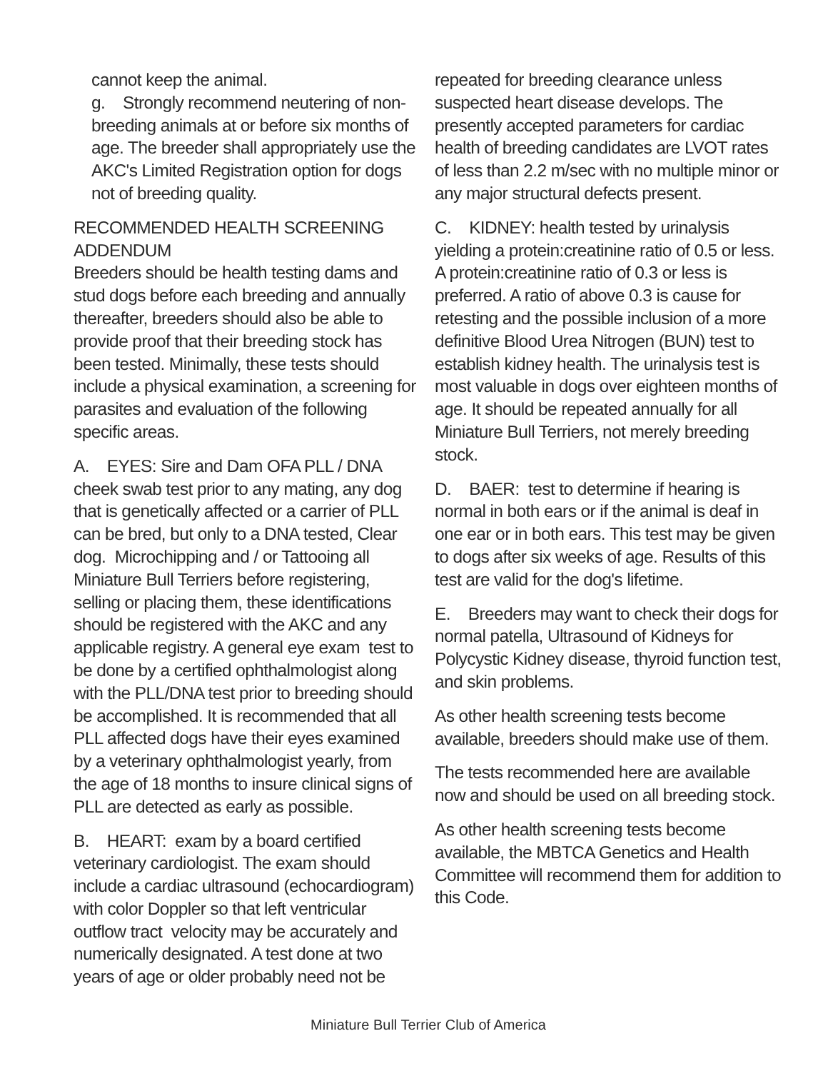cannot keep the animal.
g. Strongly recommend neutering of non-breeding animals at or before six months of age. The breeder shall appropriately use the AKC's Limited Registration option for dogs not of breeding quality.
RECOMMENDED HEALTH SCREENING ADDENDUM
Breeders should be health testing dams and stud dogs before each breeding and annually thereafter, breeders should also be able to provide proof that their breeding stock has been tested. Minimally, these tests should include a physical examination, a screening for parasites and evaluation of the following specific areas.
A. EYES: Sire and Dam OFA PLL / DNA cheek swab test prior to any mating, any dog that is genetically affected or a carrier of PLL can be bred, but only to a DNA tested, Clear dog. Microchipping and / or Tattooing all Miniature Bull Terriers before registering, selling or placing them, these identifications should be registered with the AKC and any applicable registry. A general eye exam test to be done by a certified ophthalmologist along with the PLL/DNA test prior to breeding should be accomplished. It is recommended that all PLL affected dogs have their eyes examined by a veterinary ophthalmologist yearly, from the age of 18 months to insure clinical signs of PLL are detected as early as possible.
B. HEART: exam by a board certified veterinary cardiologist. The exam should include a cardiac ultrasound (echocardiogram) with color Doppler so that left ventricular outflow tract velocity may be accurately and numerically designated. A test done at two years of age or older probably need not be
repeated for breeding clearance unless suspected heart disease develops. The presently accepted parameters for cardiac health of breeding candidates are LVOT rates of less than 2.2 m/sec with no multiple minor or any major structural defects present.
C. KIDNEY: health tested by urinalysis yielding a protein:creatinine ratio of 0.5 or less. A protein:creatinine ratio of 0.3 or less is preferred. A ratio of above 0.3 is cause for retesting and the possible inclusion of a more definitive Blood Urea Nitrogen (BUN) test to establish kidney health. The urinalysis test is most valuable in dogs over eighteen months of age. It should be repeated annually for all Miniature Bull Terriers, not merely breeding stock.
D. BAER: test to determine if hearing is normal in both ears or if the animal is deaf in one ear or in both ears. This test may be given to dogs after six weeks of age. Results of this test are valid for the dog's lifetime.
E. Breeders may want to check their dogs for normal patella, Ultrasound of Kidneys for Polycystic Kidney disease, thyroid function test, and skin problems.
As other health screening tests become available, breeders should make use of them.
The tests recommended here are available now and should be used on all breeding stock.
As other health screening tests become available, the MBTCA Genetics and Health Committee will recommend them for addition to this Code.
Miniature Bull Terrier Club of America